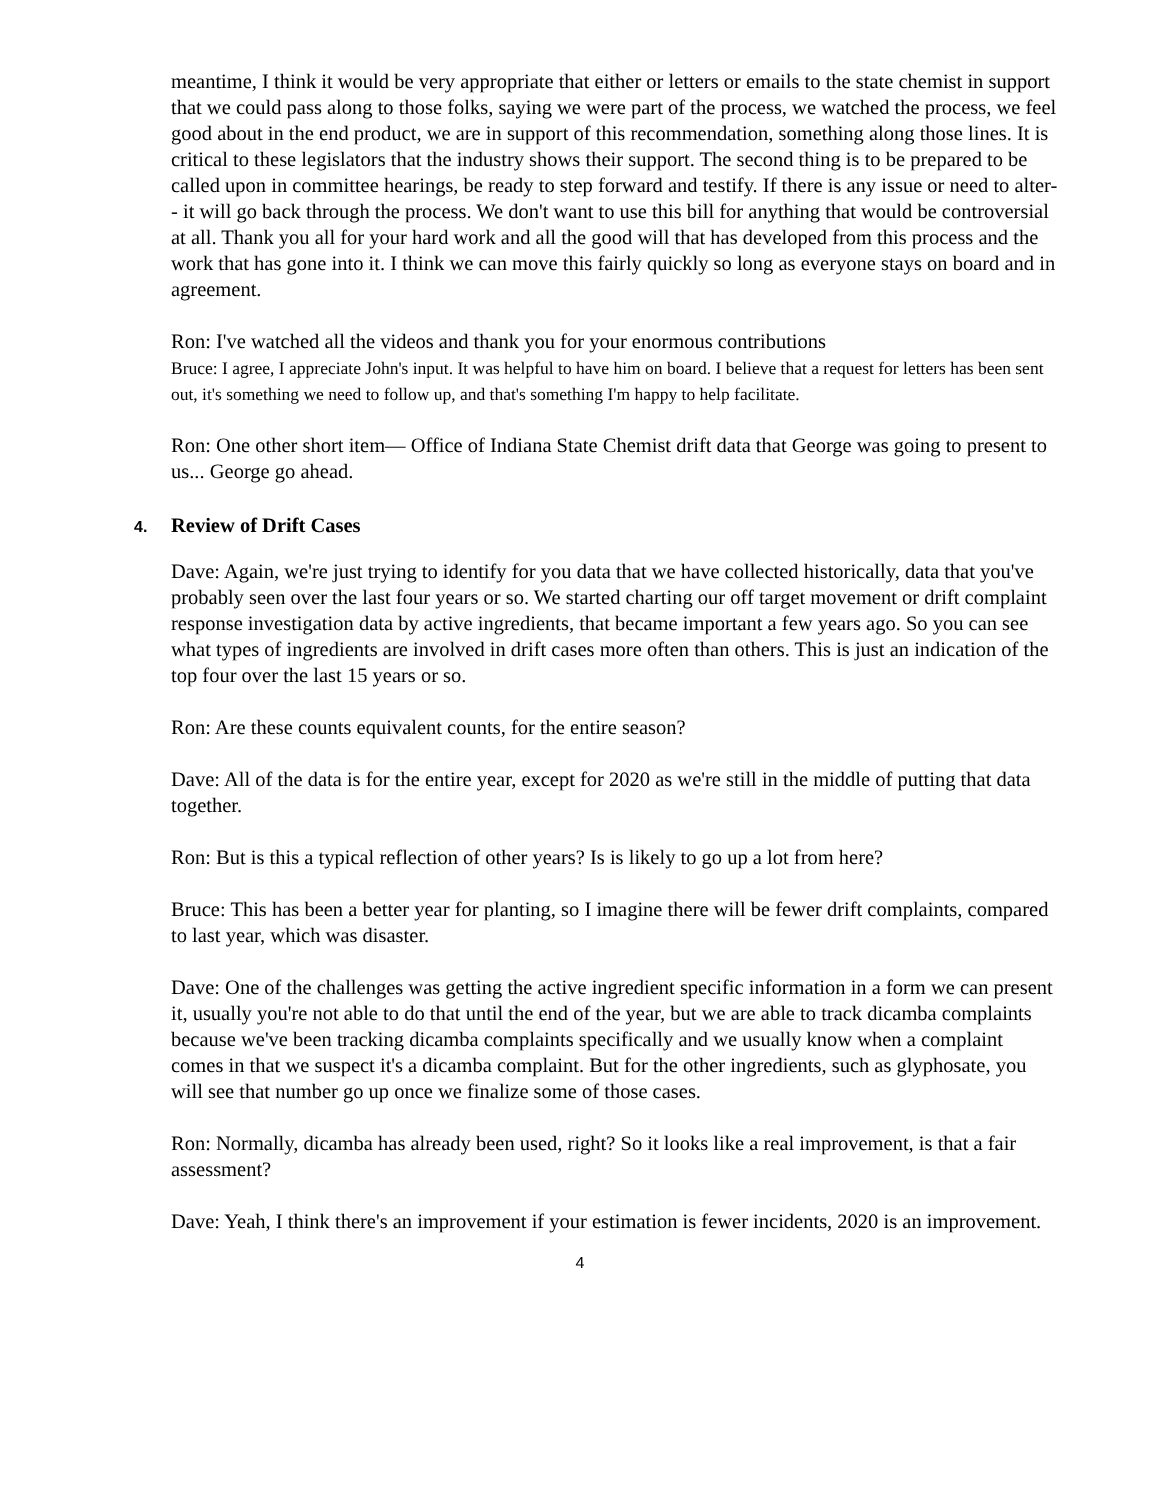meantime, I think it would be very appropriate that either or letters or emails to the state chemist in support that we could pass along to those folks, saying we were part of the process, we watched the process, we feel good about in the end product, we are in support of this recommendation, something along those lines. It is critical to these legislators that the industry shows their support. The second thing is to be prepared to be called upon in committee hearings, be ready to step forward and testify. If there is any issue or need to alter-- it will go back through the process. We don't want to use this bill for anything that would be controversial at all. Thank you all for your hard work and all the good will that has developed from this process and the work that has gone into it. I think we can move this fairly quickly so long as everyone stays on board and in agreement.
Ron: I've watched all the videos and thank you for your enormous contributions
Bruce: I agree, I appreciate John's input. It was helpful to have him on board. I believe that a request for letters has been sent out, it's something we need to follow up, and that's something I'm happy to help facilitate.
Ron: One other short item— Office of Indiana State Chemist drift data that George was going to present to us... George go ahead.
4. Review of Drift Cases
Dave: Again, we're just trying to identify for you data that we have collected historically, data that you've probably seen over the last four years or so. We started charting our off target movement or drift complaint response investigation data by active ingredients, that became important a few years ago. So you can see what types of ingredients are involved in drift cases more often than others. This is just an indication of the top four over the last 15 years or so.
Ron: Are these counts equivalent counts, for the entire season?
Dave: All of the data is for the entire year, except for 2020 as we're still in the middle of putting that data together.
Ron: But is this a typical reflection of other years? Is is likely to go up a lot from here?
Bruce: This has been a better year for planting, so I imagine there will be fewer drift complaints, compared to last year, which was disaster.
Dave: One of the challenges was getting the active ingredient specific information in a form we can present it, usually you're not able to do that until the end of the year, but we are able to track dicamba complaints because we've been tracking dicamba complaints specifically and we usually know when a complaint comes in that we suspect it's a dicamba complaint. But for the other ingredients, such as glyphosate, you will see that number go up once we finalize some of those cases.
Ron: Normally, dicamba has already been used, right? So it looks like a real improvement, is that a fair assessment?
Dave: Yeah, I think there's an improvement if your estimation is fewer incidents, 2020 is an improvement.
4